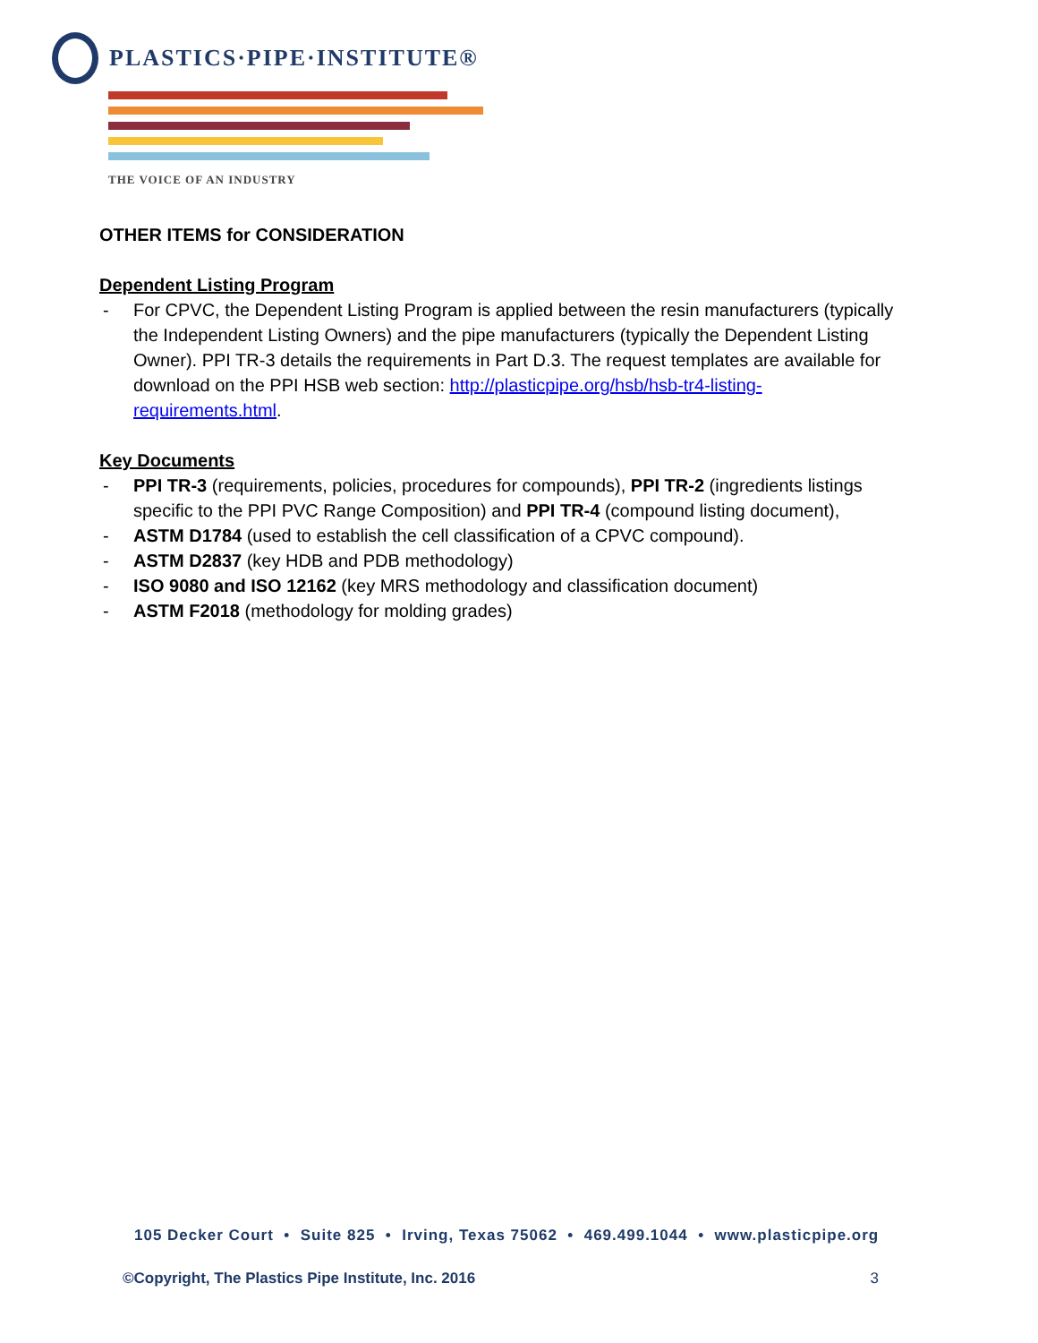PLASTICS·PIPE·INSTITUTE®
THE VOICE OF AN INDUSTRY
OTHER ITEMS for CONSIDERATION
Dependent Listing Program
- For CPVC, the Dependent Listing Program is applied between the resin manufacturers (typically the Independent Listing Owners) and the pipe manufacturers (typically the Dependent Listing Owner). PPI TR-3 details the requirements in Part D.3. The request templates are available for download on the PPI HSB web section: http://plasticpipe.org/hsb/hsb-tr4-listing-requirements.html.
Key Documents
- PPI TR-3 (requirements, policies, procedures for compounds), PPI TR-2 (ingredients listings specific to the PPI PVC Range Composition) and PPI TR-4 (compound listing document),
- ASTM D1784 (used to establish the cell classification of a CPVC compound).
- ASTM D2837 (key HDB and PDB methodology)
- ISO 9080 and ISO 12162 (key MRS methodology and classification document)
- ASTM F2018 (methodology for molding grades)
105 Decker Court • Suite 825 • Irving, Texas 75062 • 469.499.1044 • www.plasticpipe.org
©Copyright, The Plastics Pipe Institute, Inc. 2016 3